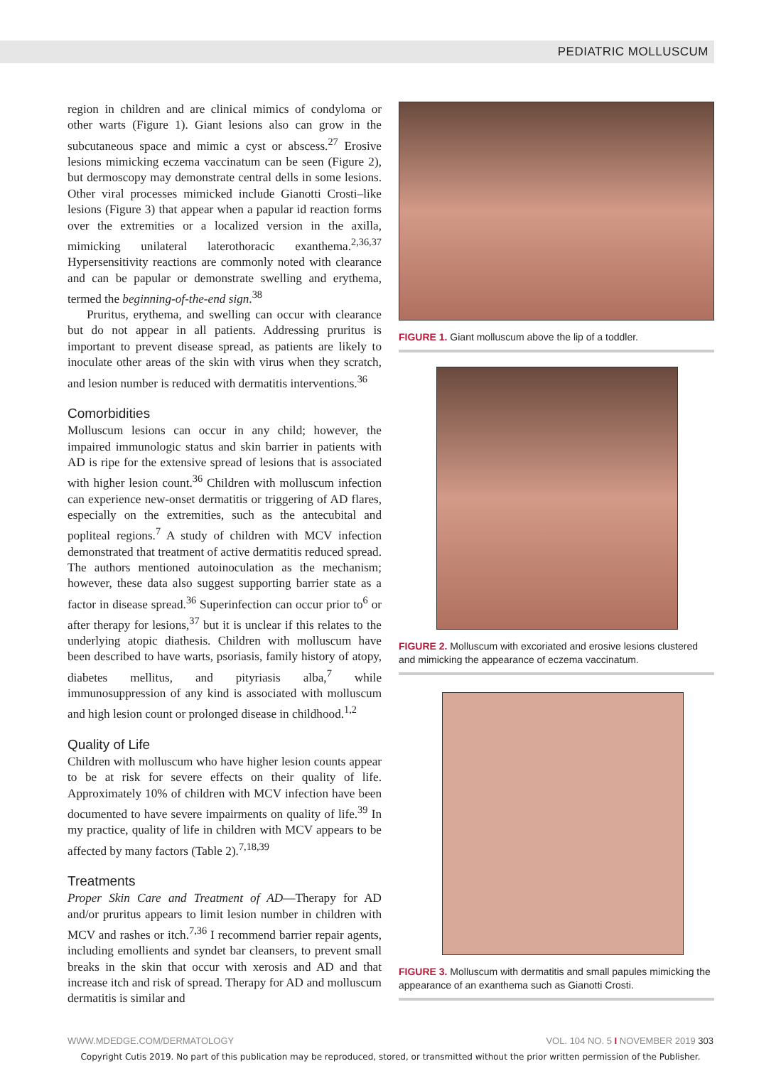PEDIATRIC MOLLUSCUM
region in children and are clinical mimics of condyloma or other warts (Figure 1). Giant lesions also can grow in the subcutaneous space and mimic a cyst or abscess.<sup>27</sup> Erosive lesions mimicking eczema vaccinatum can be seen (Figure 2), but dermoscopy may demonstrate central dells in some lesions. Other viral processes mimicked include Gianotti Crosti–like lesions (Figure 3) that appear when a papular id reaction forms over the extremities or a localized version in the axilla, mimicking unilateral laterothoracic exanthema.<sup>2,36,37</sup> Hypersensitivity reactions are commonly noted with clearance and can be papular or demonstrate swelling and erythema, termed the beginning-of-the-end sign.<sup>38</sup>
Pruritus, erythema, and swelling can occur with clearance but do not appear in all patients. Addressing pruritus is important to prevent disease spread, as patients are likely to inoculate other areas of the skin with virus when they scratch, and lesion number is reduced with dermatitis interventions.<sup>36</sup>
Comorbidities
Molluscum lesions can occur in any child; however, the impaired immunologic status and skin barrier in patients with AD is ripe for the extensive spread of lesions that is associated with higher lesion count.<sup>36</sup> Children with molluscum infection can experience new-onset dermatitis or triggering of AD flares, especially on the extremities, such as the antecubital and popliteal regions.<sup>7</sup> A study of children with MCV infection demonstrated that treatment of active dermatitis reduced spread. The authors mentioned autoinoculation as the mechanism; however, these data also suggest supporting barrier state as a factor in disease spread.<sup>36</sup> Superinfection can occur prior to<sup>6</sup> or after therapy for lesions,<sup>37</sup> but it is unclear if this relates to the underlying atopic diathesis. Children with molluscum have been described to have warts, psoriasis, family history of atopy, diabetes mellitus, and pityriasis alba,<sup>7</sup> while immunosuppression of any kind is associated with molluscum and high lesion count or prolonged disease in childhood.<sup>1,2</sup>
Quality of Life
Children with molluscum who have higher lesion counts appear to be at risk for severe effects on their quality of life. Approximately 10% of children with MCV infection have been documented to have severe impairments on quality of life.<sup>39</sup> In my practice, quality of life in children with MCV appears to be affected by many factors (Table 2).<sup>7,18,39</sup>
Treatments
Proper Skin Care and Treatment of AD—Therapy for AD and/or pruritus appears to limit lesion number in children with MCV and rashes or itch.<sup>7,36</sup> I recommend barrier repair agents, including emollients and syndet bar cleansers, to prevent small breaks in the skin that occur with xerosis and AD and that increase itch and risk of spread. Therapy for AD and molluscum dermatitis is similar and
FIGURE 1. Giant molluscum above the lip of a toddler.
FIGURE 2. Molluscum with excoriated and erosive lesions clustered and mimicking the appearance of eczema vaccinatum.
FIGURE 3. Molluscum with dermatitis and small papules mimicking the appearance of an exanthema such as Gianotti Crosti.
WWW.MDEDGE.COM/DERMATOLOGY VOL. 104 NO. 5 I NOVEMBER 2019 303
Copyright Cutis 2019. No part of this publication may be reproduced, stored, or transmitted without the prior written permission of the Publisher.